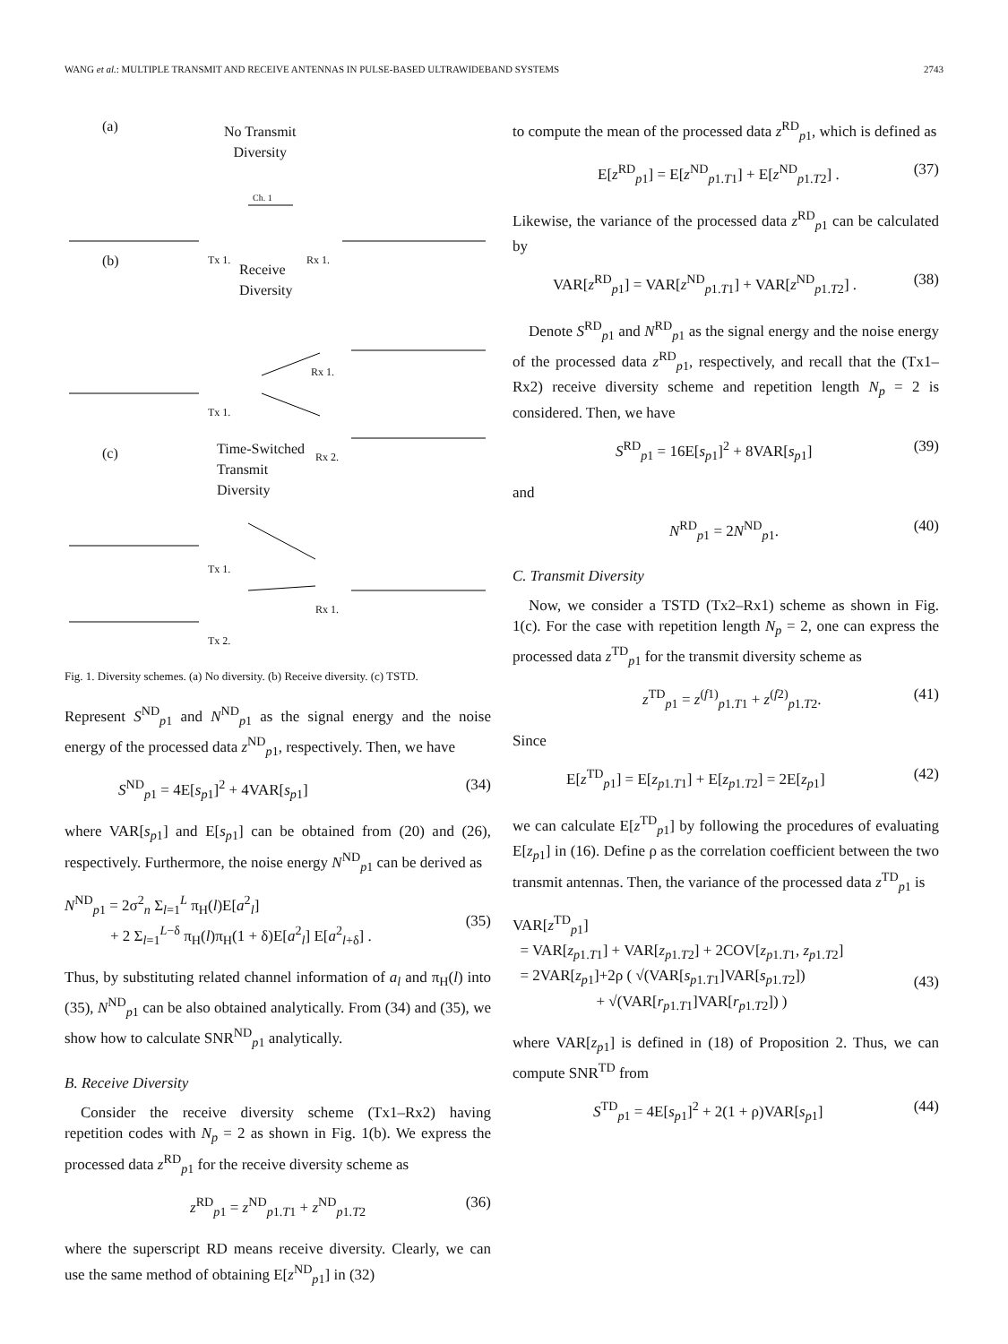WANG et al.: MULTIPLE TRANSMIT AND RECEIVE ANTENNAS IN PULSE-BASED ULTRAWIDEBAND SYSTEMS 2743
(a) No Transmit
Diversity
(b)
Receive
Diversity
(c) Time-Switched
Transmit
Diversity
Tx 1. Rx 1.
Ch. 1
Tx 1.
Rx 1.
Rx 2.
Tx 1.
Rx 1.
Tx 2.
Fig. 1. Diversity schemes. (a) No diversity. (b) Receive diversity. (c) TSTD.
Represent S<sup>ND</sup><sub>p1</sub> and N<sup>ND</sup><sub>p1</sub> as the signal energy and the noise energy of the processed data z<sup>ND</sup><sub>p1</sub>, respectively. Then, we have
S<sup>ND</sup><sub>p1</sub> = 4E[s<sub>p1</sub>]<sup>2</sup> + 4VAR[s<sub>p1</sub>] (34)
where VAR[s<sub>p1</sub>] and E[s<sub>p1</sub>] can be obtained from (20) and (26), respectively. Furthermore, the noise energy N<sup>ND</sup><sub>p1</sub> can be derived as
N<sup>ND</sup><sub>p1</sub> = 2σ<sup>2</sup><sub>n</sub> Σ<sub>l=1</sub><sup>L</sup> π<sub>H</sub>(l)E[a<sup>2</sup><sub>l</sub>]
+ 2 Σ<sub>l=1</sub><sup>L−δ</sup> π<sub>H</sub>(l)π<sub>H</sub>(1 + δ)E[a<sup>2</sup><sub>l</sub>] E[a<sup>2</sup><sub>l+δ</sub>] .
(35)
Thus, by substituting related channel information of a<sub>l</sub> and π<sub>H</sub>(l) into (35), N<sup>ND</sup><sub>p1</sub> can be also obtained analytically. From (34) and (35), we show how to calculate SNR<sup>ND</sup><sub>p1</sub> analytically.
B. Receive Diversity
Consider the receive diversity scheme (Tx1–Rx2) having repetition codes with N<sub>p</sub> = 2 as shown in Fig. 1(b). We express the processed data z<sup>RD</sup><sub>p1</sub> for the receive diversity scheme as
z<sup>RD</sup><sub>p1</sub> = z<sup>ND</sup><sub>p1.T1</sub> + z<sup>ND</sup><sub>p1.T2</sub> (36)
where the superscript RD means receive diversity. Clearly, we can use the same method of obtaining E[z<sup>ND</sup><sub>p1</sub>] in (32)
to compute the mean of the processed data z<sup>RD</sup><sub>p1</sub>, which is defined as
E[z<sup>RD</sup><sub>p1</sub>] = E[z<sup>ND</sup><sub>p1.T1</sub>] + E[z<sup>ND</sup><sub>p1.T2</sub>] . (37)
Likewise, the variance of the processed data z<sup>RD</sup><sub>p1</sub> can be calculated by
VAR[z<sup>RD</sup><sub>p1</sub>] = VAR[z<sup>ND</sup><sub>p1.T1</sub>] + VAR[z<sup>ND</sup><sub>p1.T2</sub>] . (38)
Denote S<sup>RD</sup><sub>p1</sub> and N<sup>RD</sup><sub>p1</sub> as the signal energy and the noise energy of the processed data z<sup>RD</sup><sub>p1</sub>, respectively, and recall that the (Tx1–Rx2) receive diversity scheme and repetition length N<sub>p</sub> = 2 is considered. Then, we have
S<sup>RD</sup><sub>p1</sub> = 16E[s<sub>p1</sub>]<sup>2</sup> + 8VAR[s<sub>p1</sub>] (39)
and
N<sup>RD</sup><sub>p1</sub> = 2N<sup>ND</sup><sub>p1</sub>. (40)
C. Transmit Diversity
Now, we consider a TSTD (Tx2–Rx1) scheme as shown in Fig. 1(c). For the case with repetition length N<sub>p</sub> = 2, one can express the processed data z<sup>TD</sup><sub>p1</sub> for the transmit diversity scheme as
z<sup>TD</sup><sub>p1</sub> = z<sup>(f1)</sup><sub>p1.T1</sub> + z<sup>(f2)</sup><sub>p1.T2</sub>. (41)
Since
E[z<sup>TD</sup><sub>p1</sub>] = E[z<sub>p1.T1</sub>] + E[z<sub>p1.T2</sub>] = 2E[z<sub>p1</sub>] (42)
we can calculate E[z<sup>TD</sup><sub>p1</sub>] by following the procedures of evaluating E[z<sub>p1</sub>] in (16). Define ρ as the correlation coefficient between the two transmit antennas. Then, the variance of the processed data z<sup>TD</sup><sub>p1</sub> is
VAR[z<sup>TD</sup><sub>p1</sub>]
= VAR[z<sub>p1.T1</sub>] + VAR[z<sub>p1.T2</sub>] + 2COV[z<sub>p1.T1</sub>, z<sub>p1.T2</sub>]
= 2VAR[z<sub>p1</sub>]+2ρ ( √(VAR[s<sub>p1.T1</sub>]VAR[s<sub>p1.T2</sub>])
+ √(VAR[r<sub>p1.T1</sub>]VAR[r<sub>p1.T2</sub>]) )
(43)
where VAR[z<sub>p1</sub>] is defined in (18) of Proposition 2. Thus, we can compute SNR<sup>TD</sup> from
S<sup>TD</sup><sub>p1</sub> = 4E[s<sub>p1</sub>]<sup>2</sup> + 2(1 + ρ)VAR[s<sub>p1</sub>] (44)